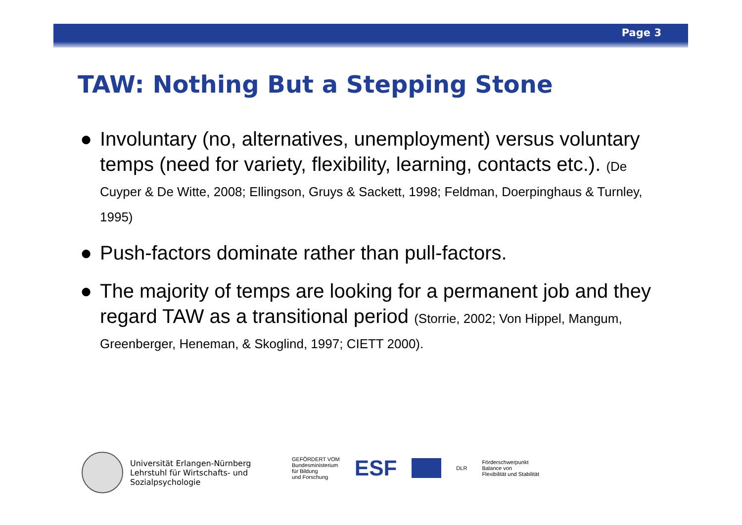Page 3
TAW: Nothing But a Stepping Stone
● Involuntary (no, alternatives, unemployment) versus voluntary temps (need for variety, flexibility, learning, contacts etc.). (De Cuyper & De Witte, 2008; Ellingson, Gruys & Sackett, 1998; Feldman, Doerpinghaus & Turnley, 1995)
● Push-factors dominate rather than pull-factors.
● The majority of temps are looking for a permanent job and they regard TAW as a transitional period (Storrie, 2002; Von Hippel, Mangum, Greenberger, Heneman, & Skoglind, 1997; CIETT 2000).
Universität Erlangen-Nürnberg
Lehrstuhl für Wirtschafts- und
Sozialpsychologie
GEFÖRDERT VOM
Bundesministerium
für Bildung
und Forschung
ESF
DLR
Förderschwerpunkt
Balance von
Flexibilität und Stabilität